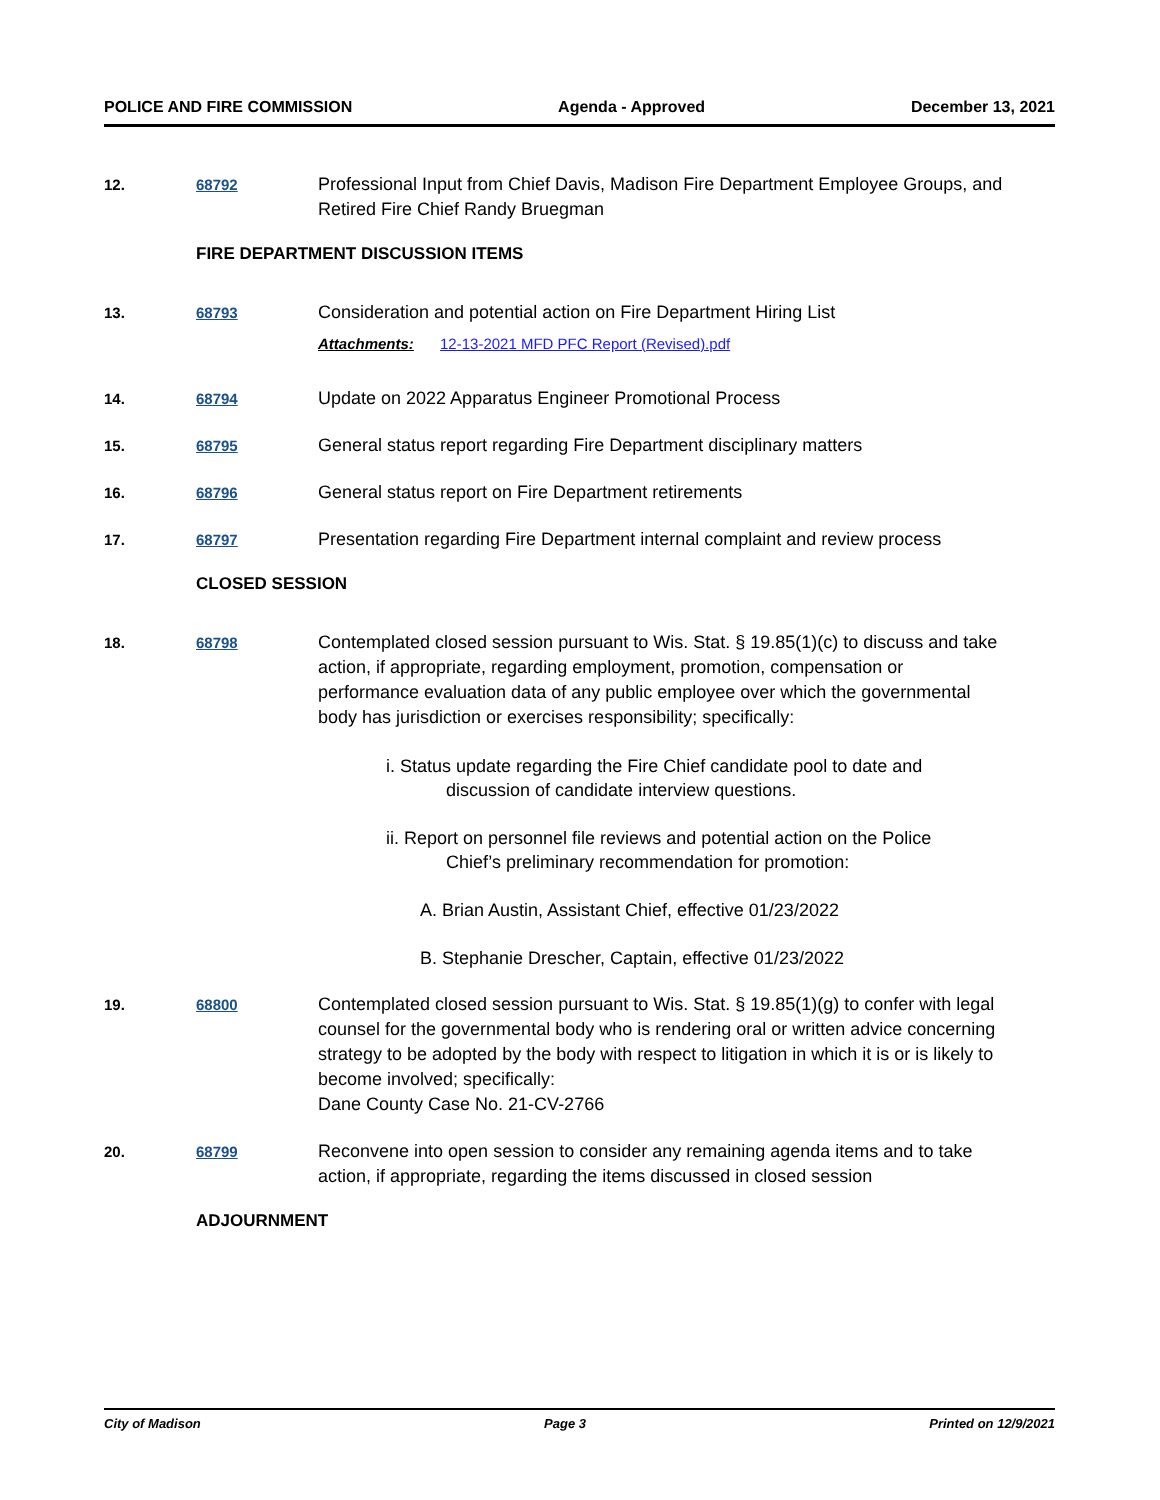POLICE AND FIRE COMMISSION Agenda - Approved December 13, 2021
12. 68792
Professional Input from Chief Davis, Madison Fire Department Employee Groups, and Retired Fire Chief Randy Bruegman
FIRE DEPARTMENT DISCUSSION ITEMS
13. 68793
Consideration and potential action on Fire Department Hiring List
Attachments: 12-13-2021 MFD PFC Report (Revised).pdf
14. 68794
Update on 2022 Apparatus Engineer Promotional Process
15. 68795
General status report regarding Fire Department disciplinary matters
16. 68796
General status report on Fire Department retirements
17. 68797
Presentation regarding Fire Department internal complaint and review process
CLOSED SESSION
18. 68798
Contemplated closed session pursuant to Wis. Stat. § 19.85(1)(c) to discuss and take action, if appropriate, regarding employment, promotion, compensation or performance evaluation data of any public employee over which the governmental body has jurisdiction or exercises responsibility; specifically:
i. Status update regarding the Fire Chief candidate pool to date and
discussion of candidate interview questions.
ii. Report on personnel file reviews and potential action on the Police
Chief’s preliminary recommendation for promotion:
A. Brian Austin, Assistant Chief, effective 01/23/2022
B. Stephanie Drescher, Captain, effective 01/23/2022
19. 68800
Contemplated closed session pursuant to Wis. Stat. § 19.85(1)(g) to confer with legal counsel for the governmental body who is rendering oral or written advice concerning strategy to be adopted by the body with respect to litigation in which it is or is likely to become involved; specifically:
Dane County Case No. 21-CV-2766
20. 68799
Reconvene into open session to consider any remaining agenda items and to take action, if appropriate, regarding the items discussed in closed session
ADJOURNMENT
City of Madison Page 3 Printed on 12/9/2021